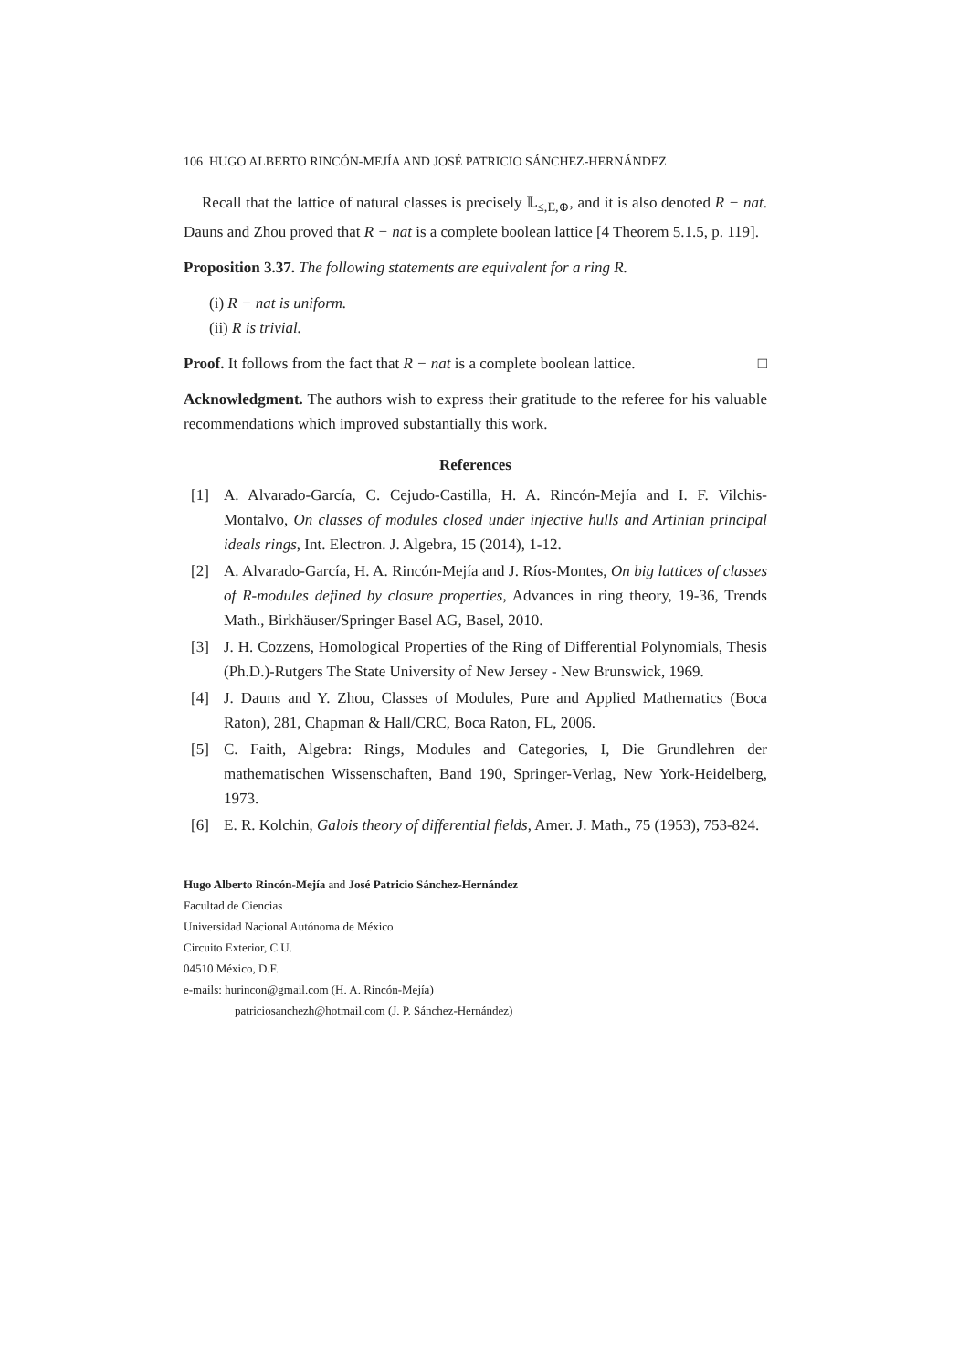106 HUGO ALBERTO RINCÓN-MEJÍA AND JOSÉ PATRICIO SÁNCHEZ-HERNÁNDEZ
Recall that the lattice of natural classes is precisely 𝕃<sub>≤,E,⊕</sub>, and it is also denoted R − nat. Dauns and Zhou proved that R − nat is a complete boolean lattice [4 Theorem 5.1.5, p. 119].
Proposition 3.37. The following statements are equivalent for a ring R.
(i) R − nat is uniform.
(ii) R is trivial.
Proof. It follows from the fact that R − nat is a complete boolean lattice. □
Acknowledgment. The authors wish to express their gratitude to the referee for his valuable recommendations which improved substantially this work.
References
[1] A. Alvarado-García, C. Cejudo-Castilla, H. A. Rincón-Mejía and I. F. Vilchis-Montalvo, On classes of modules closed under injective hulls and Artinian principal ideals rings, Int. Electron. J. Algebra, 15 (2014), 1-12.
[2] A. Alvarado-García, H. A. Rincón-Mejía and J. Ríos-Montes, On big lattices of classes of R-modules defined by closure properties, Advances in ring theory, 19-36, Trends Math., Birkhäuser/Springer Basel AG, Basel, 2010.
[3] J. H. Cozzens, Homological Properties of the Ring of Differential Polynomials, Thesis (Ph.D.)-Rutgers The State University of New Jersey - New Brunswick, 1969.
[4] J. Dauns and Y. Zhou, Classes of Modules, Pure and Applied Mathematics (Boca Raton), 281, Chapman & Hall/CRC, Boca Raton, FL, 2006.
[5] C. Faith, Algebra: Rings, Modules and Categories, I, Die Grundlehren der mathematischen Wissenschaften, Band 190, Springer-Verlag, New York-Heidelberg, 1973.
[6] E. R. Kolchin, Galois theory of differential fields, Amer. J. Math., 75 (1953), 753-824.
Hugo Alberto Rincón-Mejía and José Patricio Sánchez-Hernández
Facultad de Ciencias
Universidad Nacional Autónoma de México
Circuito Exterior, C.U.
04510 México, D.F.
e-mails: hurincon@gmail.com (H. A. Rincón-Mejía)
patriciosanchezh@hotmail.com (J. P. Sánchez-Hernández)